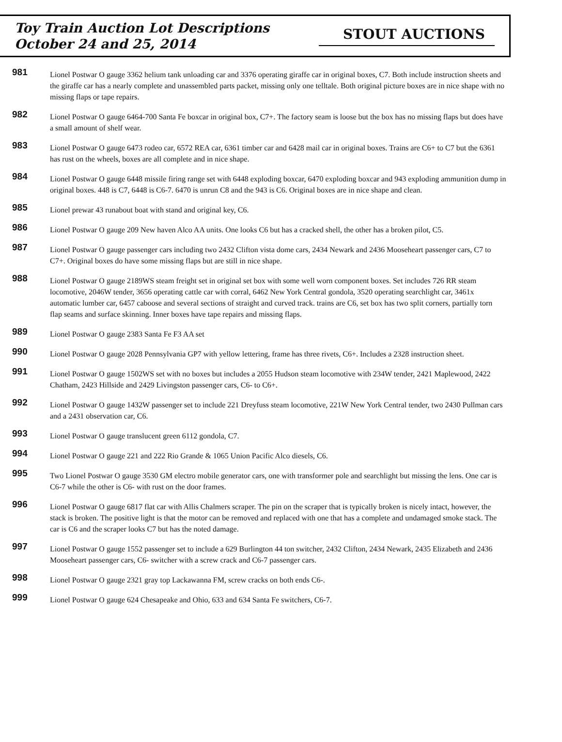Toy Train Auction Lot Descriptions
October 24 and 25, 2014
STOUT AUCTIONS
981
Lionel Postwar O gauge 3362 helium tank unloading car and 3376 operating giraffe car in original boxes, C7. Both include instruction sheets and the giraffe car has a nearly complete and unassembled parts packet, missing only one telltale. Both original picture boxes are in nice shape with no missing flaps or tape repairs.
982
Lionel Postwar O gauge 6464-700 Santa Fe boxcar in original box, C7+. The factory seam is loose but the box has no missing flaps but does have a small amount of shelf wear.
983
Lionel Postwar O gauge 6473 rodeo car, 6572 REA car, 6361 timber car and 6428 mail car in original boxes. Trains are C6+ to C7 but the 6361 has rust on the wheels, boxes are all complete and in nice shape.
984
Lionel Postwar O gauge 6448 missile firing range set with 6448 exploding boxcar, 6470 exploding boxcar and 943 exploding ammunition dump in original boxes. 448 is C7, 6448 is C6-7. 6470 is unrun C8 and the 943 is C6. Original boxes are in nice shape and clean.
985
Lionel prewar 43 runabout boat with stand and original key, C6.
986
Lionel Postwar O gauge 209 New haven Alco AA units. One looks C6 but has a cracked shell, the other has a broken pilot, C5.
987
Lionel Postwar O gauge passenger cars including two 2432 Clifton vista dome cars, 2434 Newark and 2436 Mooseheart passenger cars, C7 to C7+. Original boxes do have some missing flaps but are still in nice shape.
988
Lionel Postwar O gauge 2189WS steam freight set in original set box with some well worn component boxes. Set includes 726 RR steam locomotive, 2046W tender, 3656 operating cattle car with corral, 6462 New York Central gondola, 3520 operating searchlight car, 3461x automatic lumber car, 6457 caboose and several sections of straight and curved track. trains are C6, set box has two split corners, partially torn flap seams and surface skinning. Inner boxes have tape repairs and missing flaps.
989
Lionel Postwar O gauge 2383 Santa Fe F3 AA set
990
Lionel Postwar O gauge 2028 Pennsylvania GP7 with yellow lettering, frame has three rivets, C6+. Includes a 2328 instruction sheet.
991
Lionel Postwar O gauge 1502WS set with no boxes but includes a 2055 Hudson steam locomotive with 234W tender, 2421 Maplewood, 2422 Chatham, 2423 Hillside and 2429 Livingston passenger cars, C6- to C6+.
992
Lionel Postwar O gauge 1432W passenger set to include 221 Dreyfuss steam locomotive, 221W New York Central tender, two 2430 Pullman cars and a 2431 observation car, C6.
993
Lionel Postwar O gauge translucent green 6112 gondola, C7.
994
Lionel Postwar O gauge 221 and 222 Rio Grande & 1065 Union Pacific Alco diesels, C6.
995
Two Lionel Postwar O gauge 3530 GM electro mobile generator cars, one with transformer pole and searchlight but missing the lens. One car is C6-7 while the other is C6- with rust on the door frames.
996
Lionel Postwar O gauge 6817 flat car with Allis Chalmers scraper. The pin on the scraper that is typically broken is nicely intact, however, the stack is broken. The positive light is that the motor can be removed and replaced with one that has a complete and undamaged smoke stack. The car is C6 and the scraper looks C7 but has the noted damage.
997
Lionel Postwar O gauge 1552 passenger set to include a 629 Burlington 44 ton switcher, 2432 Clifton, 2434 Newark, 2435 Elizabeth and 2436 Mooseheart passenger cars, C6- switcher with a screw crack and C6-7 passenger cars.
998
Lionel Postwar O gauge 2321 gray top Lackawanna FM, screw cracks on both ends C6-.
999
Lionel Postwar O gauge 624 Chesapeake and Ohio, 633 and 634 Santa Fe switchers, C6-7.